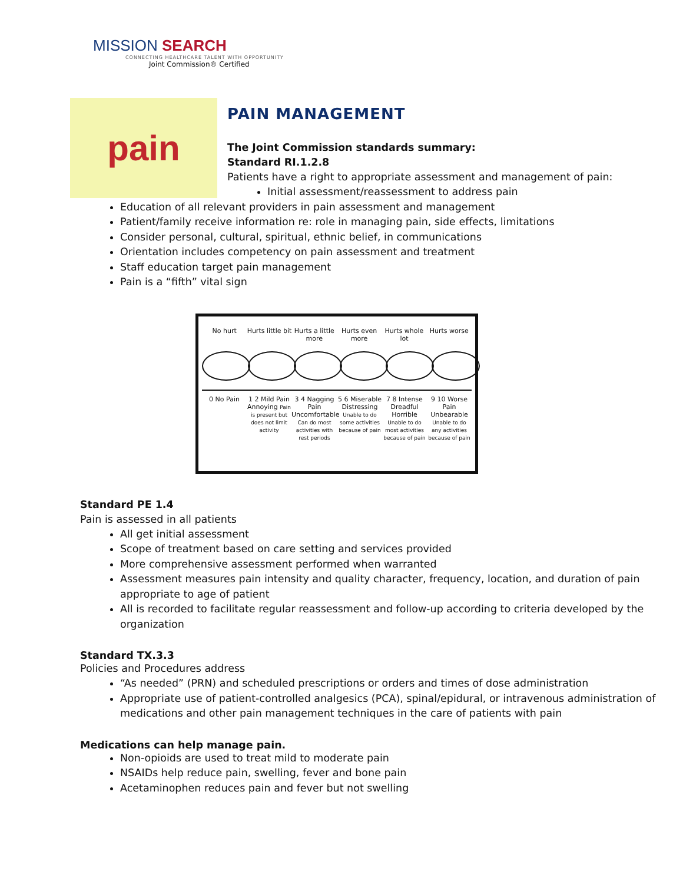MISSION SEARCH
CONNECTING HEALTHCARE TALENT WITH OPPORTUNITY
Joint Commission® Certified
pain
PAIN MANAGEMENT
The Joint Commission standards summary:
Standard RI.1.2.8
Patients have a right to appropriate assessment and management of pain:
Initial assessment/reassessment to address pain
Education of all relevant providers in pain assessment and management
Patient/family receive information re: role in managing pain, side effects, limitations
Consider personal, cultural, spiritual, ethnic belief, in communications
Orientation includes competency on pain assessment and treatment
Staff education target pain management
Pain is a “fifth” vital sign
No hurt Hurts little bit
Hurts a little more
Hurts even more
Hurts whole lot
Hurts worse
0 No Pain 1 2 Mild Pain Annoying Pain is present but does not limit activity
3 4 Nagging Pain Uncomfortable Can do most activities with rest periods
5 6 Miserable Distressing Unable to do some activities because of pain
7 8 Intense Dreadful Horrible Unable to do most activities because of pain
9 10 Worse Pain Unbearable Unable to do any activities because of pain
Standard PE 1.4
Pain is assessed in all patients
All get initial assessment
Scope of treatment based on care setting and services provided
More comprehensive assessment performed when warranted
Assessment measures pain intensity and quality character, frequency, location, and duration of pain appropriate to age of patient
All is recorded to facilitate regular reassessment and follow-up according to criteria developed by the organization
Standard TX.3.3
Policies and Procedures address
“As needed” (PRN) and scheduled prescriptions or orders and times of dose administration
Appropriate use of patient-controlled analgesics (PCA), spinal/epidural, or intravenous administration of medications and other pain management techniques in the care of patients with pain
Medications can help manage pain.
Non-opioids are used to treat mild to moderate pain
NSAIDs help reduce pain, swelling, fever and bone pain
Acetaminophen reduces pain and fever but not swelling